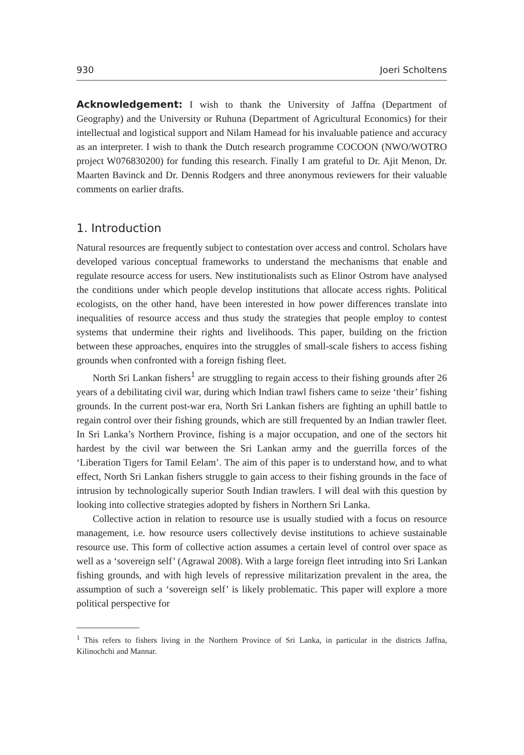930 Joeri Scholtens
Acknowledgement: I wish to thank the University of Jaffna (Department of Geography) and the University or Ruhuna (Department of Agricultural Economics) for their intellectual and logistical support and Nilam Hamead for his invaluable patience and accuracy as an interpreter. I wish to thank the Dutch research programme COCOON (NWO/WOTRO project W076830200) for funding this research. Finally I am grateful to Dr. Ajit Menon, Dr. Maarten Bavinck and Dr. Dennis Rodgers and three anonymous reviewers for their valuable comments on earlier drafts.
1. Introduction
Natural resources are frequently subject to contestation over access and control. Scholars have developed various conceptual frameworks to understand the mechanisms that enable and regulate resource access for users. New institutionalists such as Elinor Ostrom have analysed the conditions under which people develop institutions that allocate access rights. Political ecologists, on the other hand, have been interested in how power differences translate into inequalities of resource access and thus study the strategies that people employ to contest systems that undermine their rights and livelihoods. This paper, building on the friction between these approaches, enquires into the struggles of small-scale fishers to access fishing grounds when confronted with a foreign fishing fleet.
North Sri Lankan fishers<sup>1</sup> are struggling to regain access to their fishing grounds after 26 years of a debilitating civil war, during which Indian trawl fishers came to seize ‘their’ fishing grounds. In the current post-war era, North Sri Lankan fishers are fighting an uphill battle to regain control over their fishing grounds, which are still frequented by an Indian trawler fleet. In Sri Lanka’s Northern Province, fishing is a major occupation, and one of the sectors hit hardest by the civil war between the Sri Lankan army and the guerrilla forces of the ‘Liberation Tigers for Tamil Eelam’. The aim of this paper is to understand how, and to what effect, North Sri Lankan fishers struggle to gain access to their fishing grounds in the face of intrusion by technologically superior South Indian trawlers. I will deal with this question by looking into collective strategies adopted by fishers in Northern Sri Lanka.
Collective action in relation to resource use is usually studied with a focus on resource management, i.e. how resource users collectively devise institutions to achieve sustainable resource use. This form of collective action assumes a certain level of control over space as well as a ‘sovereign self’ (Agrawal 2008). With a large foreign fleet intruding into Sri Lankan fishing grounds, and with high levels of repressive militarization prevalent in the area, the assumption of such a ‘sovereign self’ is likely problematic. This paper will explore a more political perspective for
<sup>1</sup> This refers to fishers living in the Northern Province of Sri Lanka, in particular in the districts Jaffna, Kilinochchi and Mannar.